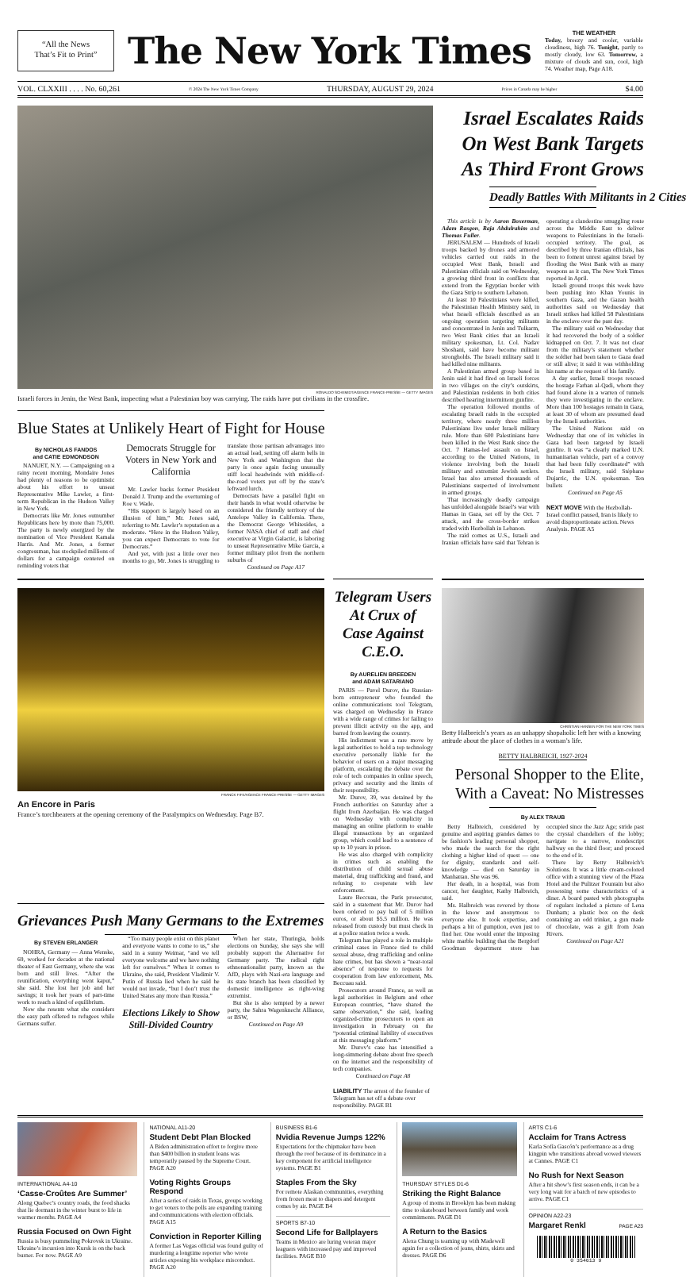“All the News
That’s Fit to Print”
The New York Times
THE WEATHER
Today, breezy and cooler, variable cloudiness, high 76. Tonight, partly to mostly cloudy, low 63. Tomorrow, a mixture of clouds and sun, cool, high 74. Weather map, Page A18.
VOL. CLXXIII . . . . No. 60,261 © 2024 The New York Times Company THURSDAY, AUGUST 29, 2024 Prices in Canada may be higher $4.00
RONALDO SCHEMIDT/AGENCE FRANCE-PRESSE — GETTY IMAGES
Israeli forces in Jenin, the West Bank, inspecting what a Palestinian boy was carrying. The raids have put civilians in the crossfire.
Israel Escalates Raids On West Bank Targets As Third Front Grows
Deadly Battles With Militants in 2 Cities
This article is by Aaron Boxerman, Adam Rasgon, Raja Abdulrahim and Thomas Fuller.
JERUSALEM — Hundreds of Israeli troops backed by drones and armored vehicles carried out raids in the occupied West Bank, Israeli and Palestinian officials said on Wednesday, a growing third front in conflicts that extend from the Egyptian border with the Gaza Strip to southern Lebanon.
At least 10 Palestinians were killed, the Palestinian Health Ministry said, in what Israeli officials described as an ongoing operation targeting militants and concentrated in Jenin and Tulkarm, two West Bank cities that an Israeli military spokesman, Lt. Col. Nadav Shoshani, said have become militant strongholds. The Israeli military said it had killed nine militants.
A Palestinian armed group based in Jenin said it had fired on Israeli forces in two villages on the city’s outskirts, and Palestinian residents in both cities described hearing intermittent gunfire.
The operation followed months of escalating Israeli raids in the occupied territory, where nearly three million Palestinians live under Israeli military rule. More than 600 Palestinians have been killed in the West Bank since the Oct. 7 Hamas-led assault on Israel, according to the United Nations, in violence involving both the Israeli military and extremist Jewish settlers. Israel has also arrested thousands of Palestinians suspected of involvement in armed groups.
That increasingly deadly campaign has unfolded alongside Israel’s war with Hamas in Gaza, set off by the Oct. 7 attack, and the cross-border strikes traded with Hezbollah in Lebanon.
The raid comes as U.S., Israeli and Iranian officials have said that Tehran is operating a clandestine smuggling route across the Middle East to deliver weapons to Palestinians in the Israeli-occupied territory. The goal, as described by three Iranian officials, has been to foment unrest against Israel by flooding the West Bank with as many weapons as it can, The New York Times reported in April.
Israeli ground troops this week have been pushing into Khan Younis in southern Gaza, and the Gazan health authorities said on Wednesday that Israeli strikes had killed 58 Palestinians in the enclave over the past day.
The military said on Wednesday that it had recovered the body of a soldier kidnapped on Oct. 7. It was not clear from the military’s statement whether the soldier had been taken to Gaza dead or still alive; it said it was withholding his name at the request of his family.
A day earlier, Israeli troops rescued the hostage Farhan al-Qadi, whom they had found alone in a warren of tunnels they were investigating in the enclave. More than 100 hostages remain in Gaza, at least 30 of whom are presumed dead by the Israeli authorities.
The United Nations said on Wednesday that one of its vehicles in Gaza had been targeted by Israeli gunfire. It was “a clearly marked U.N. humanitarian vehicle, part of a convoy that had been fully coordinated” with the Israeli military, said Stéphane Dujarric, the U.N. spokesman. Ten bullets
Continued on Page A5
NEXT MOVE With the Hezbollah-Israel conflict paused, Iran is likely to avoid disproportionate action. News Analysis. PAGE A5
Blue States at Unlikely Heart of Fight for House
By NICHOLAS FANDOS
and CATIE EDMONDSON
NANUET, N.Y. — Campaigning on a rainy recent morning, Mondaire Jones had plenty of reasons to be optimistic about his effort to unseat Representative Mike Lawler, a first-term Republican in the Hudson Valley in New York.
Democrats like Mr. Jones outnumber Republicans here by more than 75,000. The party is newly energized by the nomination of Vice President Kamala Harris. And Mr. Jones, a former congressman, has stockpiled millions of dollars for a campaign centered on reminding voters that
Democrats Struggle for Voters in New York and California
Mr. Lawler backs former President Donald J. Trump and the overturning of Roe v. Wade.
“His support is largely based on an illusion of him,” Mr. Jones said, referring to Mr. Lawler’s reputation as a moderate. “Here in the Hudson Valley, you can expect Democrats to vote for Democrats.”
And yet, with just a little over two months to go, Mr. Jones is struggling to translate those partisan advantages into an actual lead, setting off alarm bells in New York and Washington that the party is once again facing unusually stiff local headwinds with middle-of-the-road voters put off by the state’s leftward lurch.
Democrats have a parallel fight on their hands in what would otherwise be considered the friendly territory of the Antelope Valley in California. There, the Democrat George Whitesides, a former NASA chief of staff and chief executive at Virgin Galactic, is laboring to unseat Representative Mike Garcia, a former military pilot from the northern suburbs of
Continued on Page A17
Telegram Users At Crux of Case Against C.E.O.
By AURELIEN BREEDEN
and ADAM SATARIANO
PARIS — Pavel Durov, the Russian-born entrepreneur who founded the online communications tool Telegram, was charged on Wednesday in France with a wide range of crimes for failing to prevent illicit activity on the app, and barred from leaving the country.
His indictment was a rare move by legal authorities to hold a top technology executive personally liable for the behavior of users on a major messaging platform, escalating the debate over the role of tech companies in online speech, privacy and security and the limits of their responsibility.
Mr. Durov, 39, was detained by the French authorities on Saturday after a flight from Azerbaijan. He was charged on Wednesday with complicity in managing an online platform to enable illegal transactions by an organized group, which could lead to a sentence of up to 10 years in prison.
He was also charged with complicity in crimes such as enabling the distribution of child sexual abuse material, drug trafficking and fraud, and refusing to cooperate with law enforcement.
Laure Beccuau, the Paris prosecutor, said in a statement that Mr. Durov had been ordered to pay bail of 5 million euros, or about $5.5 million. He was released from custody but must check in at a police station twice a week.
Telegram has played a role in multiple criminal cases in France tied to child sexual abuse, drug trafficking and online hate crimes, but has shown a “near-total absence” of response to requests for cooperation from law enforcement, Ms. Beccuau said.
Prosecutors around France, as well as legal authorities in Belgium and other European countries, “have shared the same observation,” she said, leading organized-crime prosecutors to open an investigation in February on the “potential criminal liability of executives at this messaging platform.”
Mr. Durov’s case has intensified a long-simmering debate about free speech on the internet and the responsibility of tech companies.
Continued on Page A8
LIABILITY The arrest of the founder of Telegram has set off a debate over responsibility. PAGE B1
FRANCK FIFE/AGENCE FRANCE-PRESSE — GETTY IMAGES
An Encore in Paris
France’s torchbearers at the opening ceremony of the Paralympics on Wednesday. Page B7.
CHRISTIAN HANSEN FOR THE NEW YORK TIMES
Betty Halbreich’s years as an unhappy shopaholic left her with a knowing attitude about the place of clothes in a woman’s life.
BETTY HALBREICH, 1927-2024
Personal Shopper to the Elite, With a Caveat: No Mistresses
By ALEX TRAUB
Betty Halbreich, considered by genuine and aspiring grandes dames to be fashion’s leading personal shopper, who made the search for the right clothing a higher kind of quest — one for dignity, standards and self-knowledge — died on Saturday in Manhattan. She was 96.
Her death, in a hospital, was from cancer, her daughter, Kathy Halbreich, said.
Ms. Halbreich was revered by those in the know and anonymous to everyone else. It took expertise, and perhaps a bit of gumption, even just to find her. One would enter the imposing white marble building that the Bergdorf Goodman department store has occupied since the Jazz Age; stride past the crystal chandeliers of the lobby; navigate to a narrow, nondescript hallway on the third floor; and proceed to the end of it.
There lay Betty Halbreich’s Solutions. It was a little cream-colored office with a stunning view of the Plaza Hotel and the Pulitzer Fountain but also possessing some characteristics of a diner. A board pasted with photographs of regulars included a picture of Lena Dunham; a plastic box on the desk containing an odd trinket, a gun made of chocolate, was a gift from Joan Rivers.
Continued on Page A21
Grievances Push Many Germans to the Extremes
By STEVEN ERLANGER
NOHRA, Germany — Anna Wenske, 69, worked for decades at the national theater of East Germany, where she was born and still lives. “After the reunification, everything went kaput,” she said. She lost her job and her savings; it took her years of part-time work to reach a kind of equilibrium.
Now she resents what she considers the easy path offered to refugees while Germans suffer.
“Too many people exist on this planet and everyone wants to come to us,” she said in a sunny Weimar, “and we tell everyone welcome and we have nothing left for ourselves.” When it comes to Ukraine, she said, President Vladimir V. Putin of Russia lied when he said he would not invade, “but I don’t trust the United States any more than Russia.”
Elections Likely to Show Still-Divided Country
When her state, Thuringia, holds elections on Sunday, she says she will probably support the Alternative for Germany party. The radical right ethnonationalist party, known as the AfD, plays with Nazi-era language and its state branch has been classified by domestic intelligence as right-wing extremist.
But she is also tempted by a newer party, the Sahra Wagenknecht Alliance, or BSW,
Continued on Page A9
INTERNATIONAL A4-10
‘Casse-Croûtes Are Summer’
Along Quebec’s country roads, the food shacks that lie dormant in the winter burst to life in warmer months. PAGE A4
Russia Focused on Own Fight
Russia is busy pummeling Pokrovsk in Ukraine. Ukraine’s incursion into Kursk is on the back burner. For now. PAGE A9
NATIONAL A11-20
Student Debt Plan Blocked
A Biden administration effort to forgive more than $400 billion in student loans was temporarily paused by the Supreme Court. PAGE A20
Voting Rights Groups Respond
After a series of raids in Texas, groups working to get voters to the polls are expanding training and communications with election officials. PAGE A15
Conviction in Reporter Killing
A former Las Vegas official was found guilty of murdering a longtime reporter who wrote articles exposing his workplace misconduct. PAGE A20
BUSINESS B1-6
Nvidia Revenue Jumps 122%
Expectations for the chipmaker have been through the roof because of its dominance in a key component for artificial intelligence systems. PAGE B1
Staples From the Sky
For remote Alaskan communities, everything from frozen meat to diapers and detergent comes by air. PAGE B4
SPORTS B7-10
Second Life for Ballplayers
Teams in Mexico are luring veteran major leaguers with increased pay and improved facilities. PAGE B10
THURSDAY STYLES D1-6
Striking the Right Balance
A group of moms in Brooklyn has been making time to skateboard between family and work commitments. PAGE D1
A Return to the Basics
Alexa Chung is teaming up with Madewell again for a collection of jeans, shirts, skirts and dresses. PAGE D6
ARTS C1-6
Acclaim for Trans Actress
Karla Sofía Gascón’s performance as a drug kingpin who transitions abroad wowed viewers at Cannes. PAGE C1
No Rush for Next Season
After a hit show’s first season ends, it can be a very long wait for a batch of new episodes to arrive. PAGE C1
OPINION A22-23
Margaret Renkl PAGE A23
0 354613 9